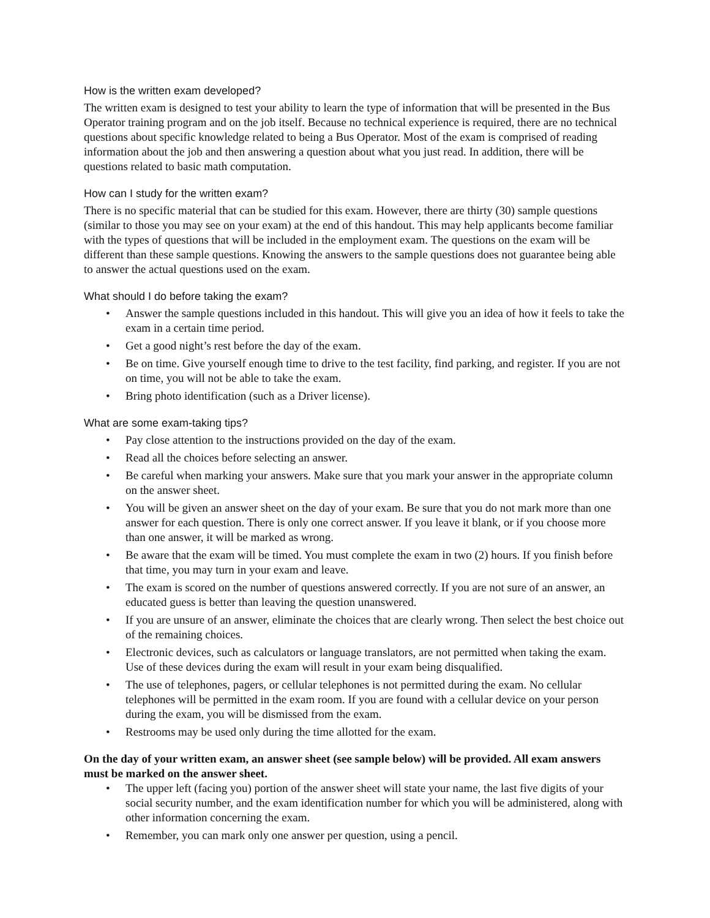How is the written exam developed?
The written exam is designed to test your ability to learn the type of information that will be presented in the Bus Operator training program and on the job itself. Because no technical experience is required, there are no technical questions about specific knowledge related to being a Bus Operator. Most of the exam is comprised of reading information about the job and then answering a question about what you just read. In addition, there will be questions related to basic math computation.
How can I study for the written exam?
There is no specific material that can be studied for this exam. However, there are thirty (30) sample questions (similar to those you may see on your exam) at the end of this handout. This may help applicants become familiar with the types of questions that will be included in the employment exam. The questions on the exam will be different than these sample questions. Knowing the answers to the sample questions does not guarantee being able to answer the actual questions used on the exam.
What should I do before taking the exam?
• Answer the sample questions included in this handout. This will give you an idea of how it feels to take the exam in a certain time period.
• Get a good night’s rest before the day of the exam.
• Be on time. Give yourself enough time to drive to the test facility, find parking, and register. If you are not on time, you will not be able to take the exam.
• Bring photo identification (such as a Driver license).
What are some exam-taking tips?
• Pay close attention to the instructions provided on the day of the exam.
• Read all the choices before selecting an answer.
• Be careful when marking your answers. Make sure that you mark your answer in the appropriate column on the answer sheet.
• You will be given an answer sheet on the day of your exam. Be sure that you do not mark more than one answer for each question. There is only one correct answer. If you leave it blank, or if you choose more than one answer, it will be marked as wrong.
• Be aware that the exam will be timed. You must complete the exam in two (2) hours. If you finish before that time, you may turn in your exam and leave.
• The exam is scored on the number of questions answered correctly. If you are not sure of an answer, an educated guess is better than leaving the question unanswered.
• If you are unsure of an answer, eliminate the choices that are clearly wrong. Then select the best choice out of the remaining choices.
• Electronic devices, such as calculators or language translators, are not permitted when taking the exam. Use of these devices during the exam will result in your exam being disqualified.
• The use of telephones, pagers, or cellular telephones is not permitted during the exam. No cellular telephones will be permitted in the exam room. If you are found with a cellular device on your person during the exam, you will be dismissed from the exam.
• Restrooms may be used only during the time allotted for the exam.
On the day of your written exam, an answer sheet (see sample below) will be provided. All exam answers must be marked on the answer sheet.
• The upper left (facing you) portion of the answer sheet will state your name, the last five digits of your social security number, and the exam identification number for which you will be administered, along with other information concerning the exam.
• Remember, you can mark only one answer per question, using a pencil.